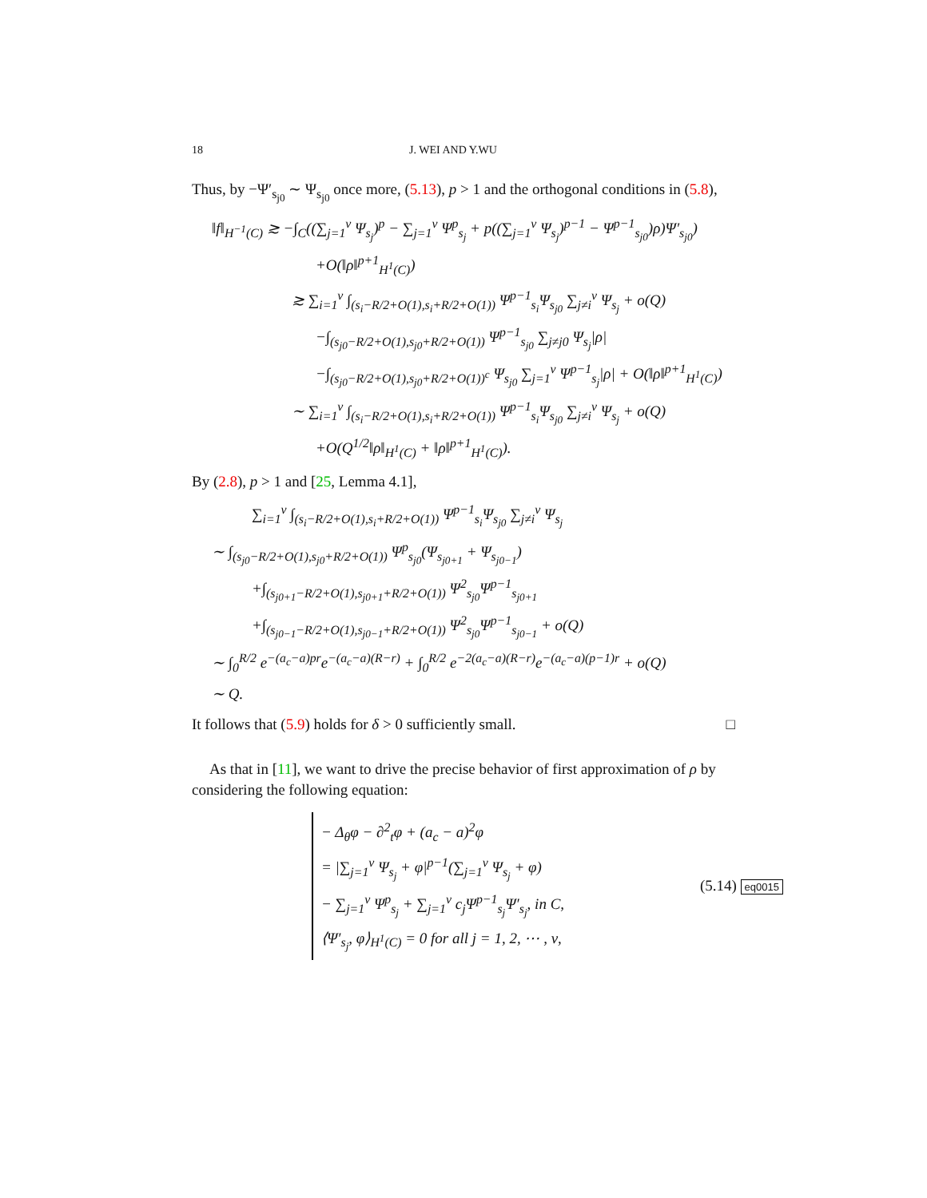18 J. WEI AND Y.WU
Thus, by −Ψ′<sub>s<sub>j0</sub></sub> ∼ Ψ<sub>s<sub>j0</sub></sub> once more, (5.13), p > 1 and the orthogonal conditions in (5.8),
‖f‖<sub>H<sup>−1</sup>(C)</sub> ≳ −∫<sub>C</sub>((∑<sub>j=1</sub><sup>ν</sup> Ψ<sub>s<sub>j</sub></sub>)<sup>p</sup> − ∑<sub>j=1</sub><sup>ν</sup> Ψ<sup>p</sup><sub>s<sub>j</sub></sub> + p((∑<sub>j=1</sub><sup>ν</sup> Ψ<sub>s<sub>j</sub></sub>)<sup>p−1</sup> − Ψ<sup>p−1</sup><sub>s<sub>j0</sub></sub>)ρ)Ψ′<sub>s<sub>j0</sub></sub>)
+O(‖ρ‖<sup>p+1</sup><sub>H<sup>1</sup>(C)</sub>)
≳ ∑<sub>i=1</sub><sup>ν</sup> ∫<sub>(s<sub>i</sub>−R/2+O(1),s<sub>i</sub>+R/2+O(1))</sub> Ψ<sup>p−1</sup><sub>s<sub>i</sub></sub>Ψ<sub>s<sub>j0</sub></sub> ∑<sub>j≠i</sub><sup>ν</sup> Ψ<sub>s<sub>j</sub></sub> + o(Q)
−∫<sub>(s<sub>j0</sub>−R/2+O(1),s<sub>j0</sub>+R/2+O(1))</sub> Ψ<sup>p−1</sup><sub>s<sub>j0</sub></sub> ∑<sub>j≠j0</sub> Ψ<sub>s<sub>j</sub></sub>|ρ|
−∫<sub>(s<sub>j0</sub>−R/2+O(1),s<sub>j0</sub>+R/2+O(1))<sup>c</sup></sub> Ψ<sub>s<sub>j0</sub></sub> ∑<sub>j=1</sub><sup>ν</sup> Ψ<sup>p−1</sup><sub>s<sub>j</sub></sub>|ρ| + O(‖ρ‖<sup>p+1</sup><sub>H<sup>1</sup>(C)</sub>)
∼ ∑<sub>i=1</sub><sup>ν</sup> ∫<sub>(s<sub>i</sub>−R/2+O(1),s<sub>i</sub>+R/2+O(1))</sub> Ψ<sup>p−1</sup><sub>s<sub>i</sub></sub>Ψ<sub>s<sub>j0</sub></sub> ∑<sub>j≠i</sub><sup>ν</sup> Ψ<sub>s<sub>j</sub></sub> + o(Q)
+O(Q<sup>1/2</sup>‖ρ‖<sub>H<sup>1</sup>(C)</sub> + ‖ρ‖<sup>p+1</sup><sub>H<sup>1</sup>(C)</sub>).
By (2.8), p > 1 and [25, Lemma 4.1],
∑<sub>i=1</sub><sup>ν</sup> ∫<sub>(s<sub>i</sub>−R/2+O(1),s<sub>i</sub>+R/2+O(1))</sub> Ψ<sup>p−1</sup><sub>s<sub>i</sub></sub>Ψ<sub>s<sub>j0</sub></sub> ∑<sub>j≠i</sub><sup>ν</sup> Ψ<sub>s<sub>j</sub></sub>
∼ ∫<sub>(s<sub>j0</sub>−R/2+O(1),s<sub>j0</sub>+R/2+O(1))</sub> Ψ<sup>p</sup><sub>s<sub>j0</sub></sub>(Ψ<sub>s<sub>j0+1</sub></sub> + Ψ<sub>s<sub>j0−1</sub></sub>)
+∫<sub>(s<sub>j0+1</sub>−R/2+O(1),s<sub>j0+1</sub>+R/2+O(1))</sub> Ψ<sup>2</sup><sub>s<sub>j0</sub></sub>Ψ<sup>p−1</sup><sub>s<sub>j0+1</sub></sub>
+∫<sub>(s<sub>j0−1</sub>−R/2+O(1),s<sub>j0−1</sub>+R/2+O(1))</sub> Ψ<sup>2</sup><sub>s<sub>j0</sub></sub>Ψ<sup>p−1</sup><sub>s<sub>j0−1</sub></sub> + o(Q)
∼ ∫<sub>0</sub><sup>R/2</sup> e<sup>−(a<sub>c</sub>−a)pr</sup>e<sup>−(a<sub>c</sub>−a)(R−r)</sup> + ∫<sub>0</sub><sup>R/2</sup> e<sup>−2(a<sub>c</sub>−a)(R−r)</sup>e<sup>−(a<sub>c</sub>−a)(p−1)r</sup> + o(Q)
∼ Q.
It follows that (5.9) holds for δ > 0 sufficiently small. □
As that in [11], we want to drive the precise behavior of first approximation of ρ by considering the following equation:
− Δ<sub>θ</sub>φ − ∂<sup>2</sup><sub>t</sub>φ + (a<sub>c</sub> − a)<sup>2</sup>φ
= |∑<sub>j=1</sub><sup>ν</sup> Ψ<sub>s<sub>j</sub></sub> + φ|<sup>p−1</sup>(∑<sub>j=1</sub><sup>ν</sup> Ψ<sub>s<sub>j</sub></sub> + φ)
− ∑<sub>j=1</sub><sup>ν</sup> Ψ<sup>p</sup><sub>s<sub>j</sub></sub> + ∑<sub>j=1</sub><sup>ν</sup> c<sub>j</sub>Ψ<sup>p−1</sup><sub>s<sub>j</sub></sub>Ψ′<sub>s<sub>j</sub></sub>, in C,
⟨Ψ′<sub>s<sub>j</sub></sub>, φ⟩<sub>H<sup>1</sup>(C)</sub> = 0 for all j = 1, 2, ⋯ , ν,
(5.14) eq0015